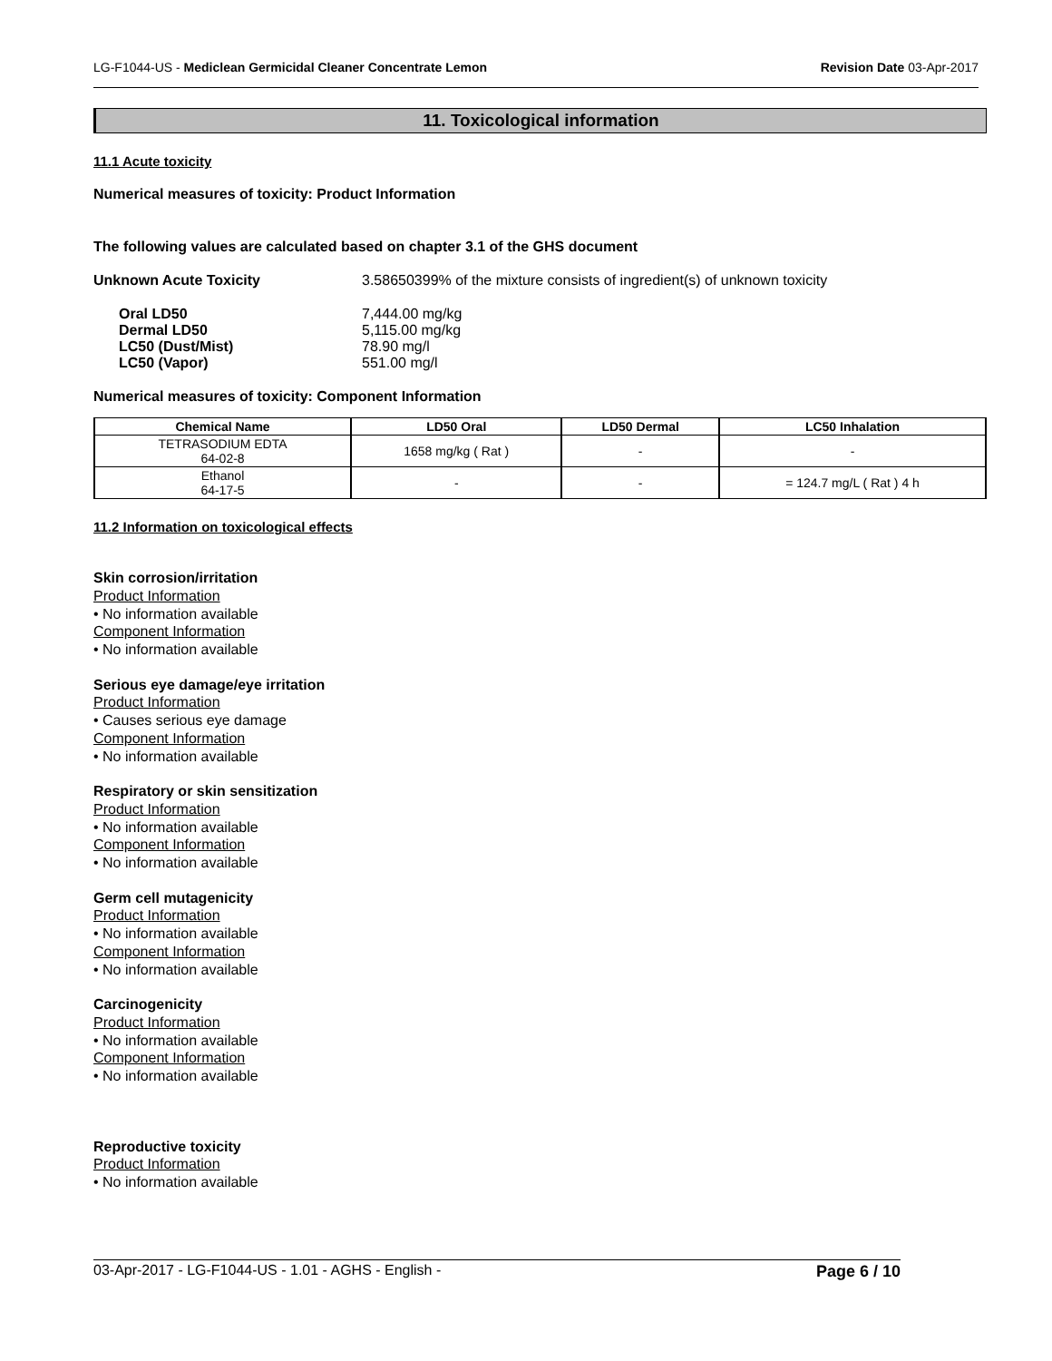LG-F1044-US - Mediclean Germicidal Cleaner Concentrate Lemon Revision Date 03-Apr-2017
11. Toxicological information
11.1 Acute toxicity
Numerical measures of toxicity: Product Information
The following values are calculated based on chapter 3.1 of the GHS document
Unknown Acute Toxicity 3.58650399% of the mixture consists of ingredient(s) of unknown toxicity
| Oral LD50 | 7,444.00 mg/kg |
| Dermal LD50 | 5,115.00 mg/kg |
| LC50 (Dust/Mist) | 78.90 mg/l |
| LC50 (Vapor) | 551.00 mg/l |
Numerical measures of toxicity: Component Information
| Chemical Name | LD50 Oral | LD50 Dermal | LC50 Inhalation |
| --- | --- | --- | --- |
| TETRASODIUM EDTA 64-02-8 | 1658 mg/kg ( Rat ) | - | - |
| Ethanol 64-17-5 | - | - | = 124.7 mg/L ( Rat ) 4 h |
11.2 Information on toxicological effects
Skin corrosion/irritation
Product Information
• No information available
Component Information
• No information available
Serious eye damage/eye irritation
Product Information
• Causes serious eye damage
Component Information
• No information available
Respiratory or skin sensitization
Product Information
• No information available
Component Information
• No information available
Germ cell mutagenicity
Product Information
• No information available
Component Information
• No information available
Carcinogenicity
Product Information
• No information available
Component Information
• No information available
Reproductive toxicity
Product Information
• No information available
03-Apr-2017 - LG-F1044-US - 1.01 - AGHS - English - Page 6 / 10